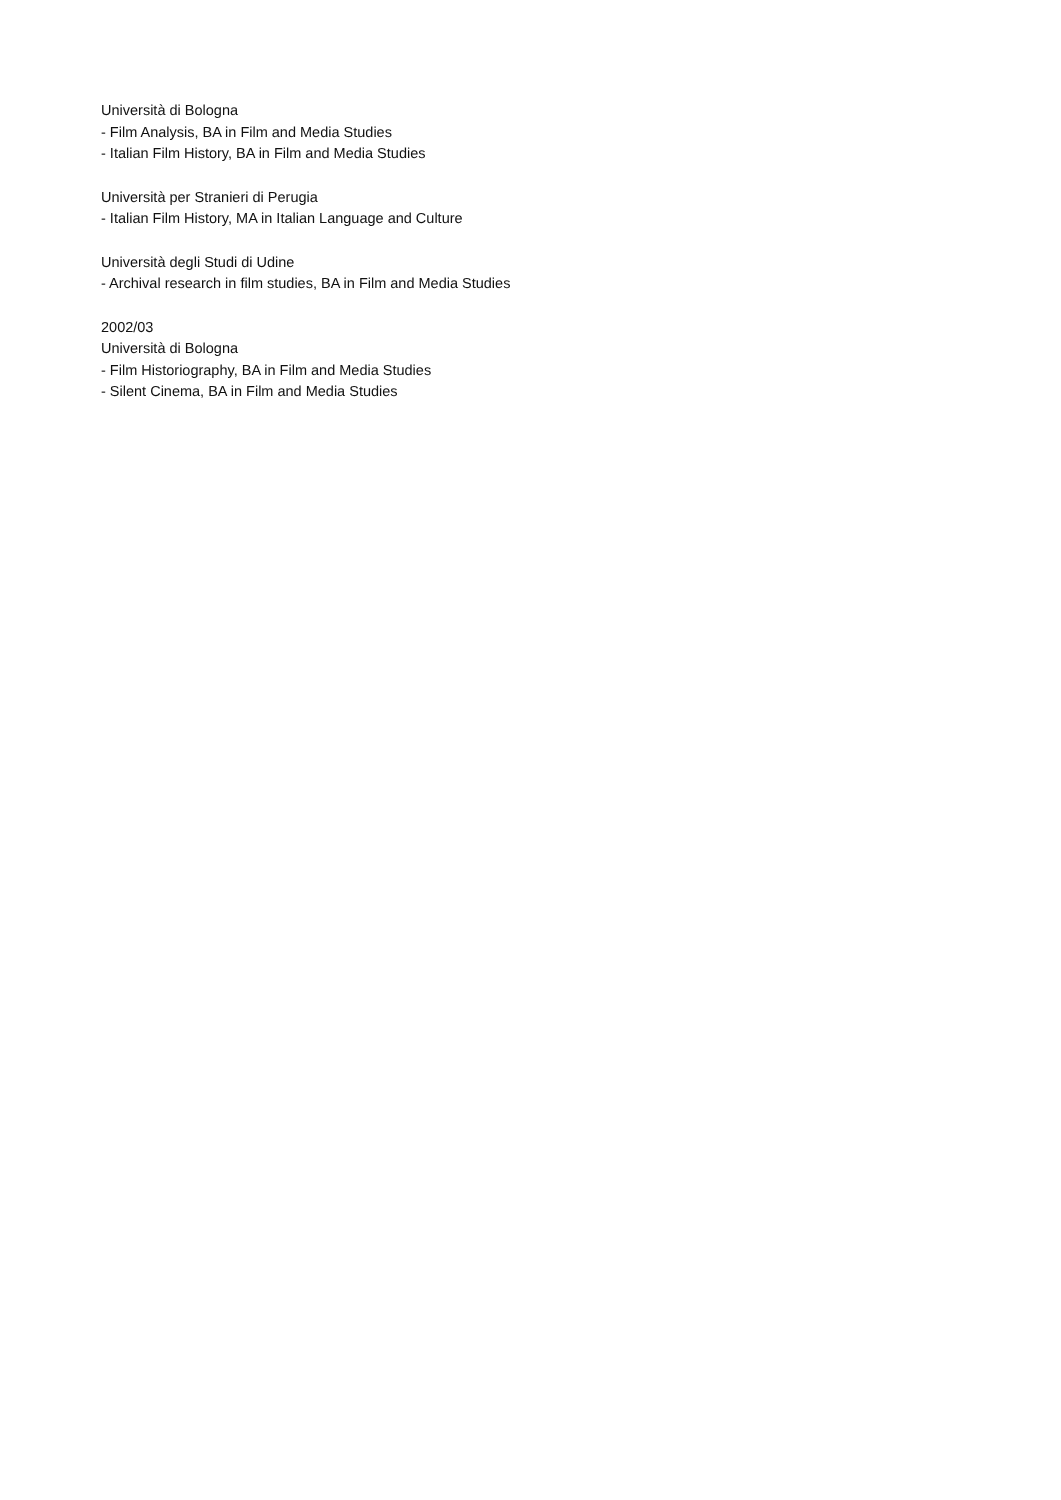Università di Bologna
- Film Analysis, BA in Film and Media Studies
- Italian Film History, BA in Film and Media Studies
Università per Stranieri di Perugia
- Italian Film History, MA in Italian Language and Culture
Università degli Studi di Udine
- Archival research in film studies, BA in Film and Media Studies
2002/03
Università di Bologna
- Film Historiography, BA in Film and Media Studies
- Silent Cinema, BA in Film and Media Studies